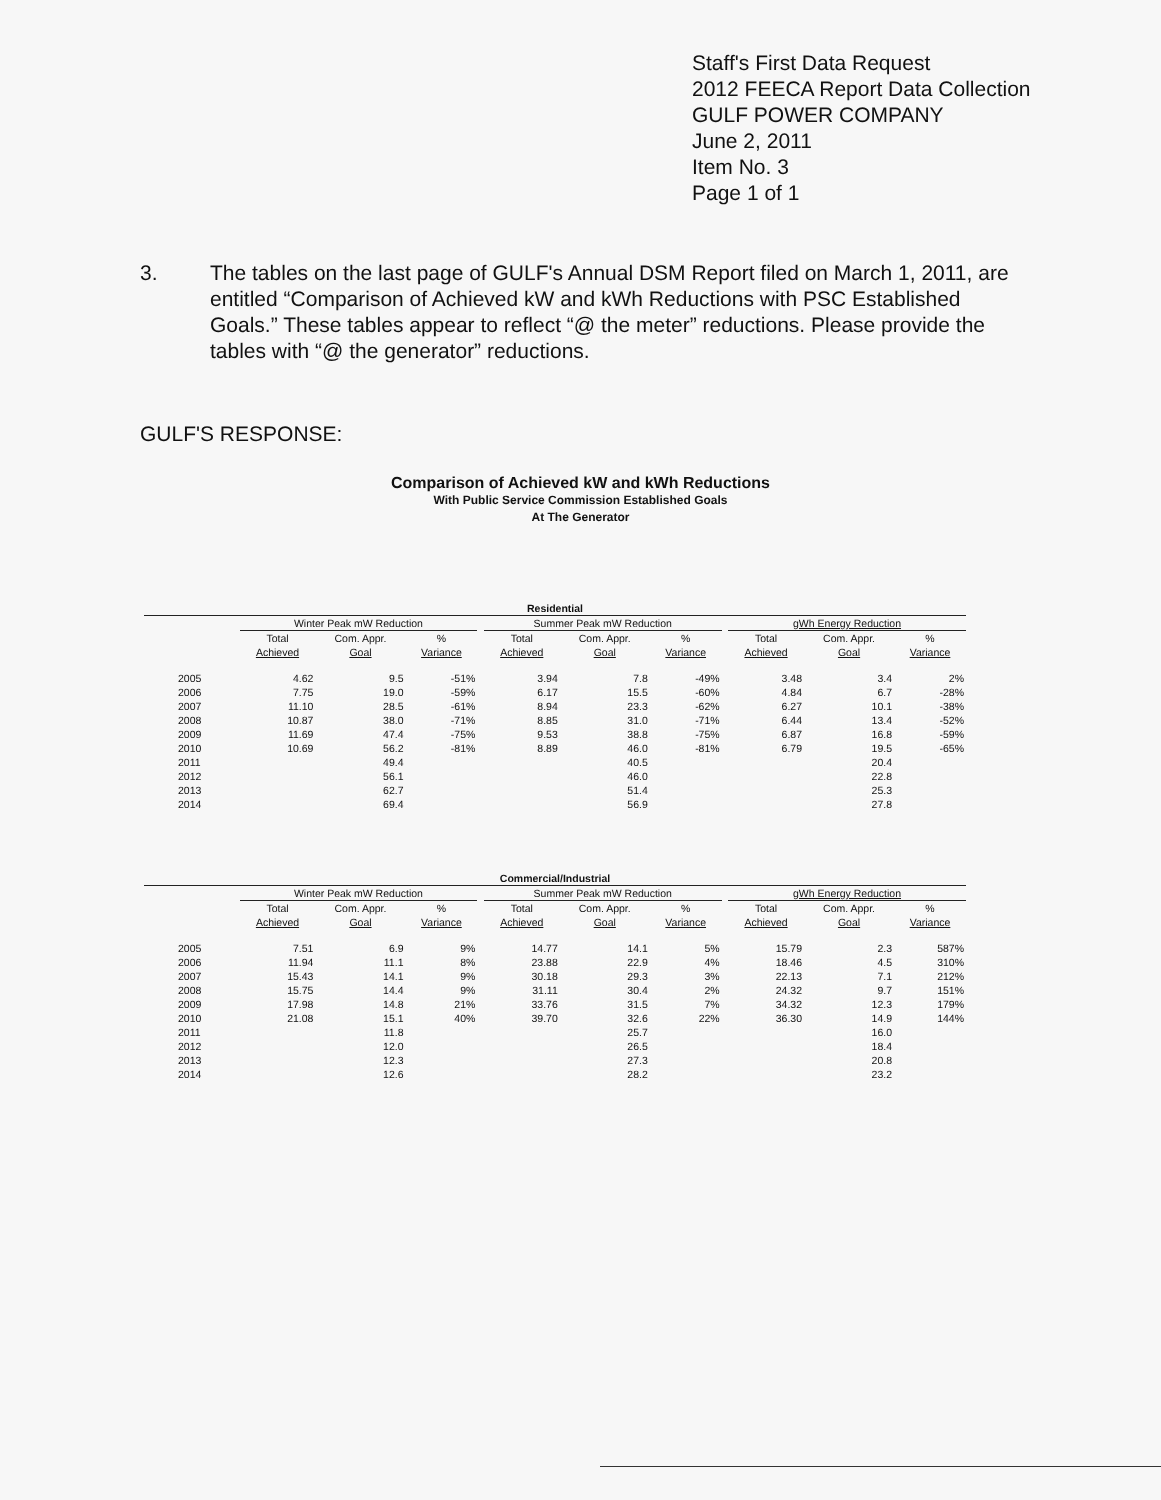Staff's First Data Request
2012 FEECA Report Data Collection
GULF POWER COMPANY
June 2, 2011
Item No. 3
Page 1 of 1
3. The tables on the last page of GULF's Annual DSM Report filed on March 1, 2011, are entitled “Comparison of Achieved kW and kWh Reductions with PSC Established Goals.” These tables appear to reflect “@ the meter” reductions. Please provide the tables with “@ the generator” reductions.
GULF'S RESPONSE:
Comparison of Achieved kW and kWh Reductions
With Public Service Commission Established Goals
At The Generator
| Residential | | | | | | | | | | | |
| --- | --- | --- | --- | --- | --- | --- | --- | --- | --- | --- | --- |
| | Winter Peak mW Reduction | | | | Summer Peak mW Reduction | | | | gWh Energy Reduction | | |
| | Total Achieved | Com. Appr. Goal | % Variance | | Total Achieved | Com. Appr. Goal | % Variance | | Total Achieved | Com. Appr. Goal | % Variance |
| 2005 | 4.62 | 9.5 | -51% | | 3.94 | 7.8 | -49% | | 3.48 | 3.4 | 2% |
| 2006 | 7.75 | 19.0 | -59% | | 6.17 | 15.5 | -60% | | 4.84 | 6.7 | -28% |
| 2007 | 11.10 | 28.5 | -61% | | 8.94 | 23.3 | -62% | | 6.27 | 10.1 | -38% |
| 2008 | 10.87 | 38.0 | -71% | | 8.85 | 31.0 | -71% | | 6.44 | 13.4 | -52% |
| 2009 | 11.69 | 47.4 | -75% | | 9.53 | 38.8 | -75% | | 6.87 | 16.8 | -59% |
| 2010 | 10.69 | 56.2 | -81% | | 8.89 | 46.0 | -81% | | 6.79 | 19.5 | -65% |
| 2011 | | 49.4 | | | | 40.5 | | | | 20.4 | |
| 2012 | | 56.1 | | | | 46.0 | | | | 22.8 | |
| 2013 | | 62.7 | | | | 51.4 | | | | 25.3 | |
| 2014 | | 69.4 | | | | 56.9 | | | | 27.8 | |
| Commercial/Industrial | | | | | | | | | | | |
| --- | --- | --- | --- | --- | --- | --- | --- | --- | --- | --- | --- |
| | Winter Peak mW Reduction | | | | Summer Peak mW Reduction | | | | gWh Energy Reduction | | |
| | Total Achieved | Com. Appr. Goal | % Variance | | Total Achieved | Com. Appr. Goal | % Variance | | Total Achieved | Com. Appr. Goal | % Variance |
| 2005 | 7.51 | 6.9 | 9% | | 14.77 | 14.1 | 5% | | 15.79 | 2.3 | 587% |
| 2006 | 11.94 | 11.1 | 8% | | 23.88 | 22.9 | 4% | | 18.46 | 4.5 | 310% |
| 2007 | 15.43 | 14.1 | 9% | | 30.18 | 29.3 | 3% | | 22.13 | 7.1 | 212% |
| 2008 | 15.75 | 14.4 | 9% | | 31.11 | 30.4 | 2% | | 24.32 | 9.7 | 151% |
| 2009 | 17.98 | 14.8 | 21% | | 33.76 | 31.5 | 7% | | 34.32 | 12.3 | 179% |
| 2010 | 21.08 | 15.1 | 40% | | 39.70 | 32.6 | 22% | | 36.30 | 14.9 | 144% |
| 2011 | | 11.8 | | | | 25.7 | | | | 16.0 | |
| 2012 | | 12.0 | | | | 26.5 | | | | 18.4 | |
| 2013 | | 12.3 | | | | 27.3 | | | | 20.8 | |
| 2014 | | 12.6 | | | | 28.2 | | | | 23.2 | |